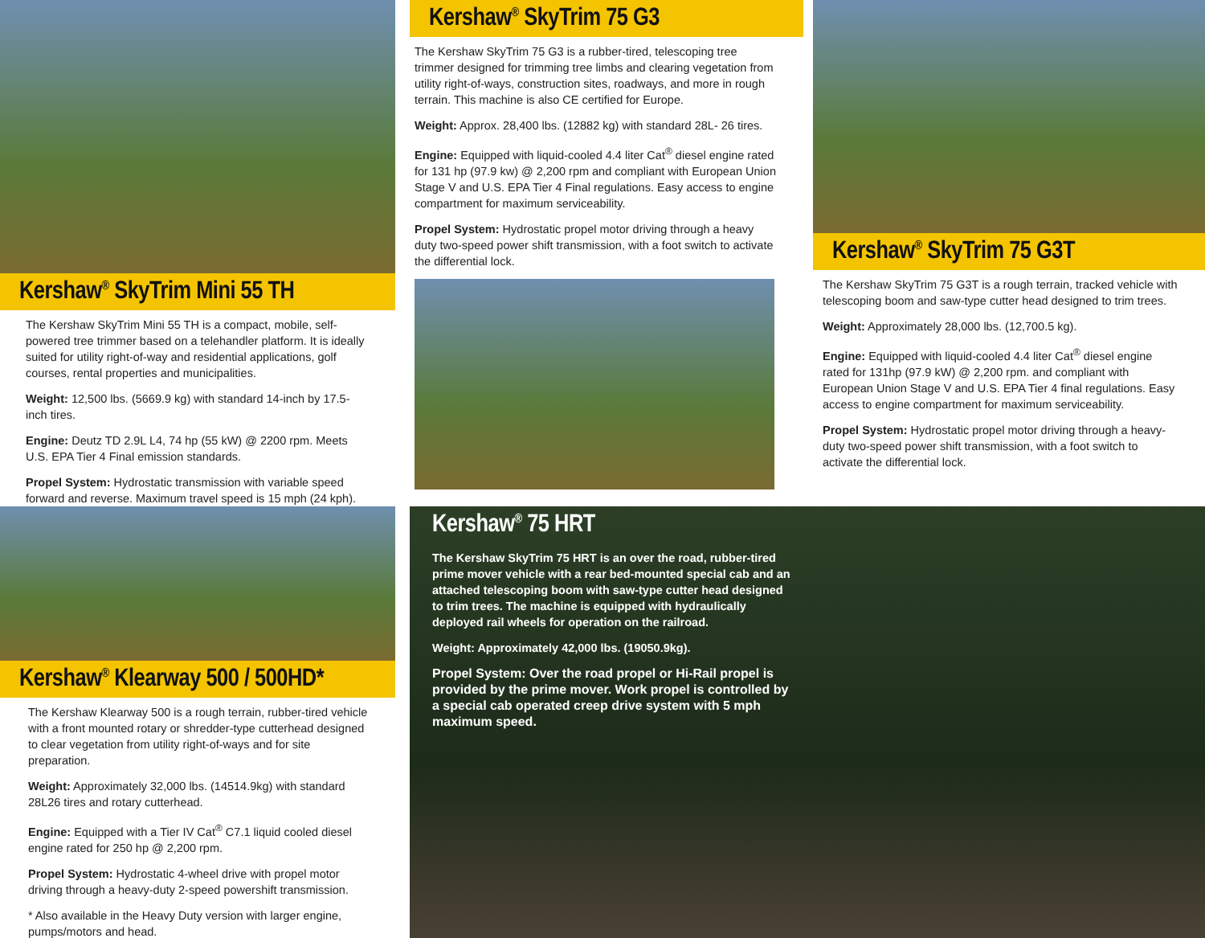Kershaw<sup>®</sup> SkyTrim Mini 55 TH
The Kershaw SkyTrim Mini 55 TH is a compact, mobile, self-powered tree trimmer based on a telehandler platform. It is ideally suited for utility right-of-way and residential applications, golf courses, rental properties and municipalities.
Weight: 12,500 lbs. (5669.9 kg) with standard 14-inch by 17.5-inch tires.
Engine: Deutz TD 2.9L L4, 74 hp (55 kW) @ 2200 rpm. Meets U.S. EPA Tier 4 Final emission standards.
Propel System: Hydrostatic transmission with variable speed forward and reverse. Maximum travel speed is 15 mph (24 kph).
Kershaw<sup>®</sup> SkyTrim 75 G3
The Kershaw SkyTrim 75 G3 is a rubber-tired, telescoping tree trimmer designed for trimming tree limbs and clearing vegetation from utility right-of-ways, construction sites, roadways, and more in rough terrain. This machine is also CE certified for Europe.
Weight: Approx. 28,400 lbs. (12882 kg) with standard 28L- 26 tires.
Engine: Equipped with liquid-cooled 4.4 liter Cat<sup>®</sup> diesel engine rated for 131 hp (97.9 kw) @ 2,200 rpm and compliant with European Union Stage V and U.S. EPA Tier 4 Final regulations. Easy access to engine compartment for maximum serviceability.
Propel System: Hydrostatic propel motor driving through a heavy duty two-speed power shift transmission, with a foot switch to activate the differential lock.
Kershaw<sup>®</sup> SkyTrim 75 G3T
The Kershaw SkyTrim 75 G3T is a rough terrain, tracked vehicle with telescoping boom and saw-type cutter head designed to trim trees.
Weight: Approximately 28,000 lbs. (12,700.5 kg).
Engine: Equipped with liquid-cooled 4.4 liter Cat<sup>®</sup> diesel engine rated for 131hp (97.9 kW) @ 2,200 rpm. and compliant with European Union Stage V and U.S. EPA Tier 4 final regulations. Easy access to engine compartment for maximum serviceability.
Propel System: Hydrostatic propel motor driving through a heavy-duty two-speed power shift transmission, with a foot switch to activate the differential lock.
Kershaw<sup>®</sup> Klearway 500 / 500HD*
The Kershaw Klearway 500 is a rough terrain, rubber-tired vehicle with a front mounted rotary or shredder-type cutterhead designed to clear vegetation from utility right-of-ways and for site preparation.
Weight: Approximately 32,000 lbs. (14514.9kg) with standard 28L26 tires and rotary cutterhead.
Engine: Equipped with a Tier IV Cat<sup>®</sup> C7.1 liquid cooled diesel engine rated for 250 hp @ 2,200 rpm.
Propel System: Hydrostatic 4-wheel drive with propel motor driving through a heavy-duty 2-speed powershift transmission.
* Also available in the Heavy Duty version with larger engine, pumps/motors and head.
Kershaw<sup>®</sup> 75 HRT
The Kershaw SkyTrim 75 HRT is an over the road, rubber-tired prime mover vehicle with a rear bed-mounted special cab and an attached telescoping boom with saw-type cutter head designed to trim trees. The machine is equipped with hydraulically deployed rail wheels for operation on the railroad.
Weight: Approximately 42,000 lbs. (19050.9kg).
Propel System: Over the road propel or Hi-Rail propel is provided by the prime mover. Work propel is controlled by a special cab operated creep drive system with 5 mph maximum speed.